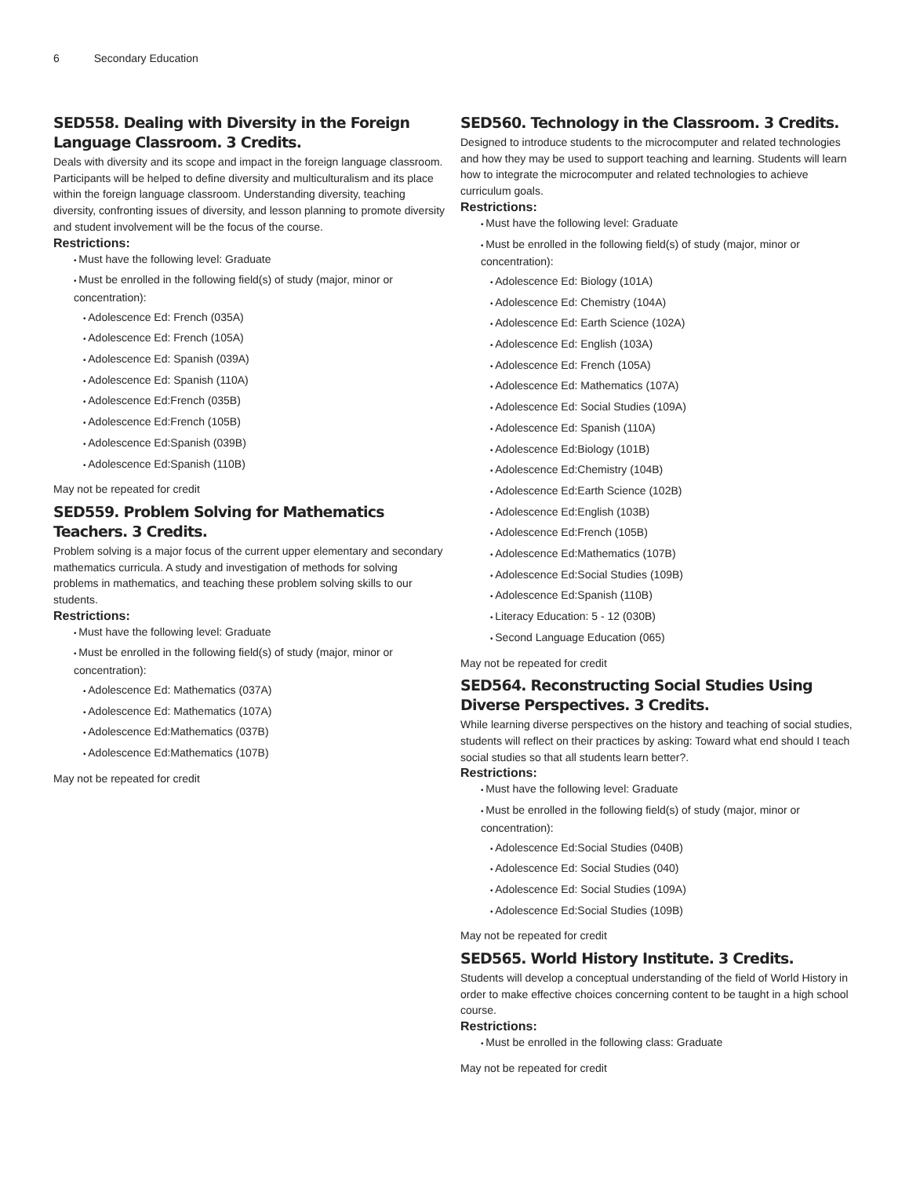6 Secondary Education
SED558. Dealing with Diversity in the Foreign Language Classroom. 3 Credits.
Deals with diversity and its scope and impact in the foreign language classroom. Participants will be helped to define diversity and multiculturalism and its place within the foreign language classroom. Understanding diversity, teaching diversity, confronting issues of diversity, and lesson planning to promote diversity and student involvement will be the focus of the course.
Restrictions:
Must have the following level: Graduate
Must be enrolled in the following field(s) of study (major, minor or concentration):
Adolescence Ed: French (035A)
Adolescence Ed: French (105A)
Adolescence Ed: Spanish (039A)
Adolescence Ed: Spanish (110A)
Adolescence Ed:French (035B)
Adolescence Ed:French (105B)
Adolescence Ed:Spanish (039B)
Adolescence Ed:Spanish (110B)
May not be repeated for credit
SED559. Problem Solving for Mathematics Teachers. 3 Credits.
Problem solving is a major focus of the current upper elementary and secondary mathematics curricula. A study and investigation of methods for solving problems in mathematics, and teaching these problem solving skills to our students.
Restrictions:
Must have the following level: Graduate
Must be enrolled in the following field(s) of study (major, minor or concentration):
Adolescence Ed: Mathematics (037A)
Adolescence Ed: Mathematics (107A)
Adolescence Ed:Mathematics (037B)
Adolescence Ed:Mathematics (107B)
May not be repeated for credit
SED560. Technology in the Classroom. 3 Credits.
Designed to introduce students to the microcomputer and related technologies and how they may be used to support teaching and learning. Students will learn how to integrate the microcomputer and related technologies to achieve curriculum goals.
Restrictions:
Must have the following level: Graduate
Must be enrolled in the following field(s) of study (major, minor or concentration):
Adolescence Ed: Biology (101A)
Adolescence Ed: Chemistry (104A)
Adolescence Ed: Earth Science (102A)
Adolescence Ed: English (103A)
Adolescence Ed: French (105A)
Adolescence Ed: Mathematics (107A)
Adolescence Ed: Social Studies (109A)
Adolescence Ed: Spanish (110A)
Adolescence Ed:Biology (101B)
Adolescence Ed:Chemistry (104B)
Adolescence Ed:Earth Science (102B)
Adolescence Ed:English (103B)
Adolescence Ed:French (105B)
Adolescence Ed:Mathematics (107B)
Adolescence Ed:Social Studies (109B)
Adolescence Ed:Spanish (110B)
Literacy Education: 5 - 12 (030B)
Second Language Education (065)
May not be repeated for credit
SED564. Reconstructing Social Studies Using Diverse Perspectives. 3 Credits.
While learning diverse perspectives on the history and teaching of social studies, students will reflect on their practices by asking: Toward what end should I teach social studies so that all students learn better?.
Restrictions:
Must have the following level: Graduate
Must be enrolled in the following field(s) of study (major, minor or concentration):
Adolescence Ed:Social Studies (040B)
Adolescence Ed: Social Studies (040)
Adolescence Ed: Social Studies (109A)
Adolescence Ed:Social Studies (109B)
May not be repeated for credit
SED565. World History Institute. 3 Credits.
Students will develop a conceptual understanding of the field of World History in order to make effective choices concerning content to be taught in a high school course.
Restrictions:
Must be enrolled in the following class: Graduate
May not be repeated for credit